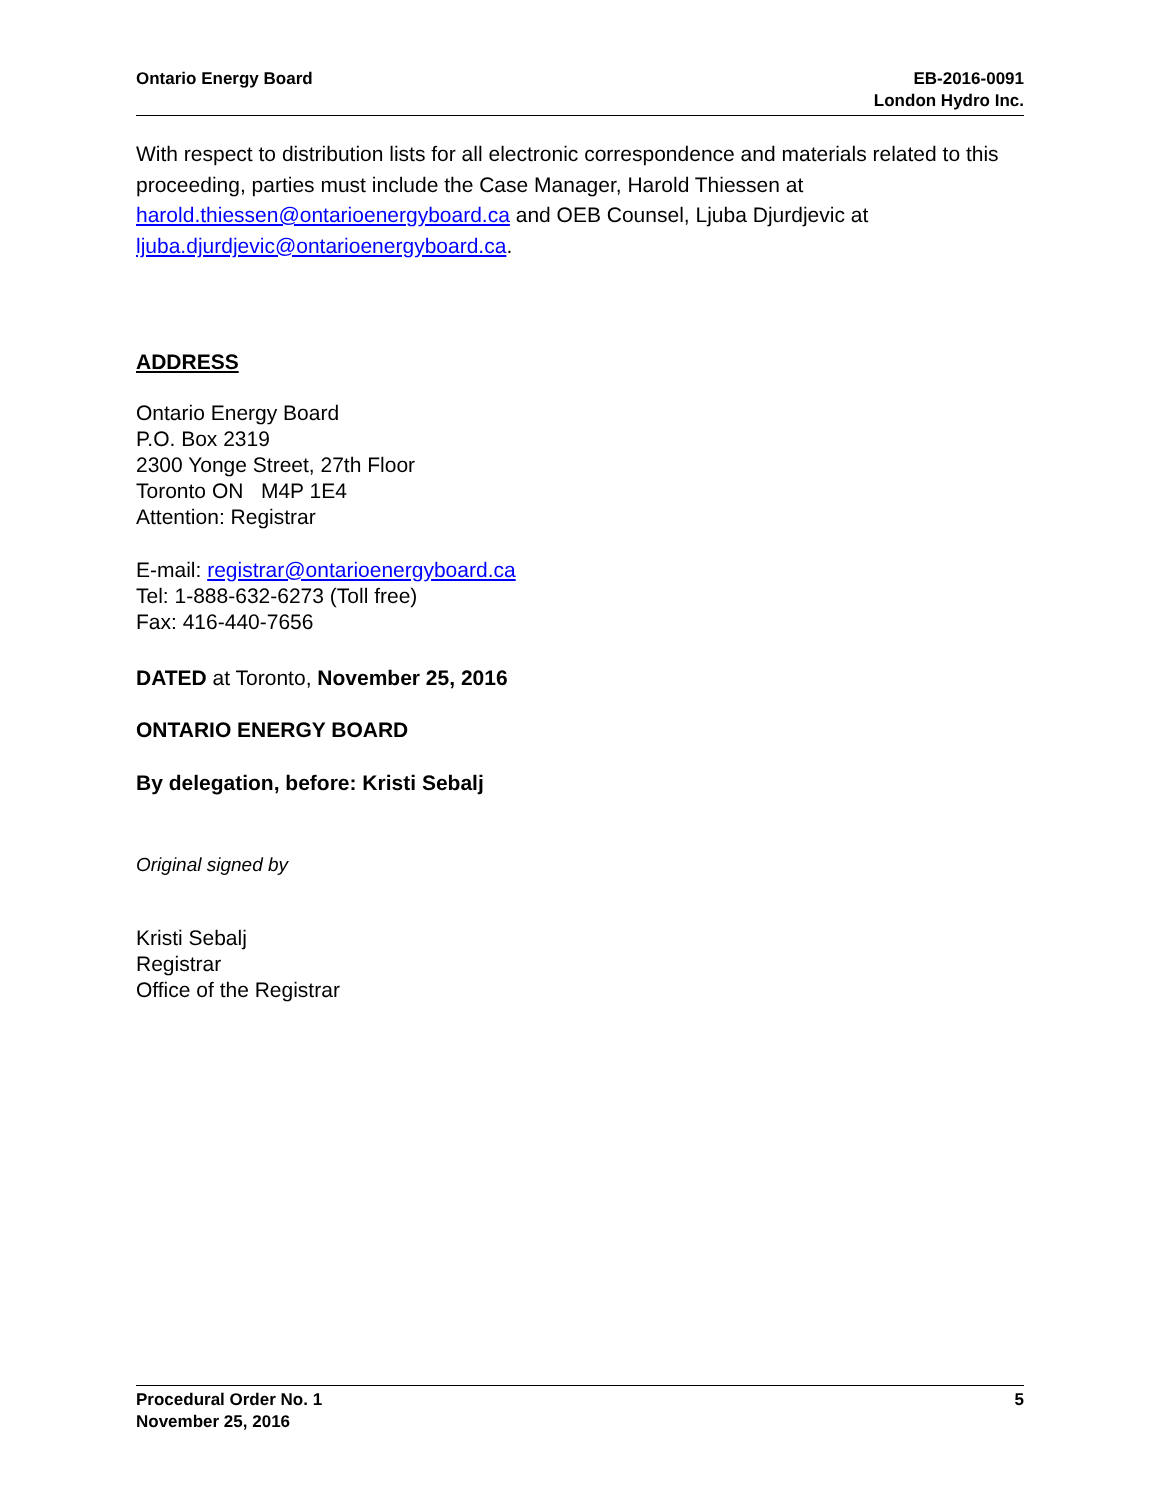Ontario Energy Board EB-2016-0091
London Hydro Inc.
With respect to distribution lists for all electronic correspondence and materials related to this proceeding, parties must include the Case Manager, Harold Thiessen at harold.thiessen@ontarioenergyboard.ca and OEB Counsel, Ljuba Djurdjevic at ljuba.djurdjevic@ontarioenergyboard.ca.
ADDRESS
Ontario Energy Board
P.O. Box 2319
2300 Yonge Street, 27th Floor
Toronto ON M4P 1E4
Attention: Registrar
E-mail: registrar@ontarioenergyboard.ca
Tel: 1-888-632-6273 (Toll free)
Fax: 416-440-7656
DATED at Toronto, November 25, 2016
ONTARIO ENERGY BOARD
By delegation, before: Kristi Sebalj
Original signed by
Kristi Sebalj
Registrar
Office of the Registrar
Procedural Order No. 1
November 25, 2016
5